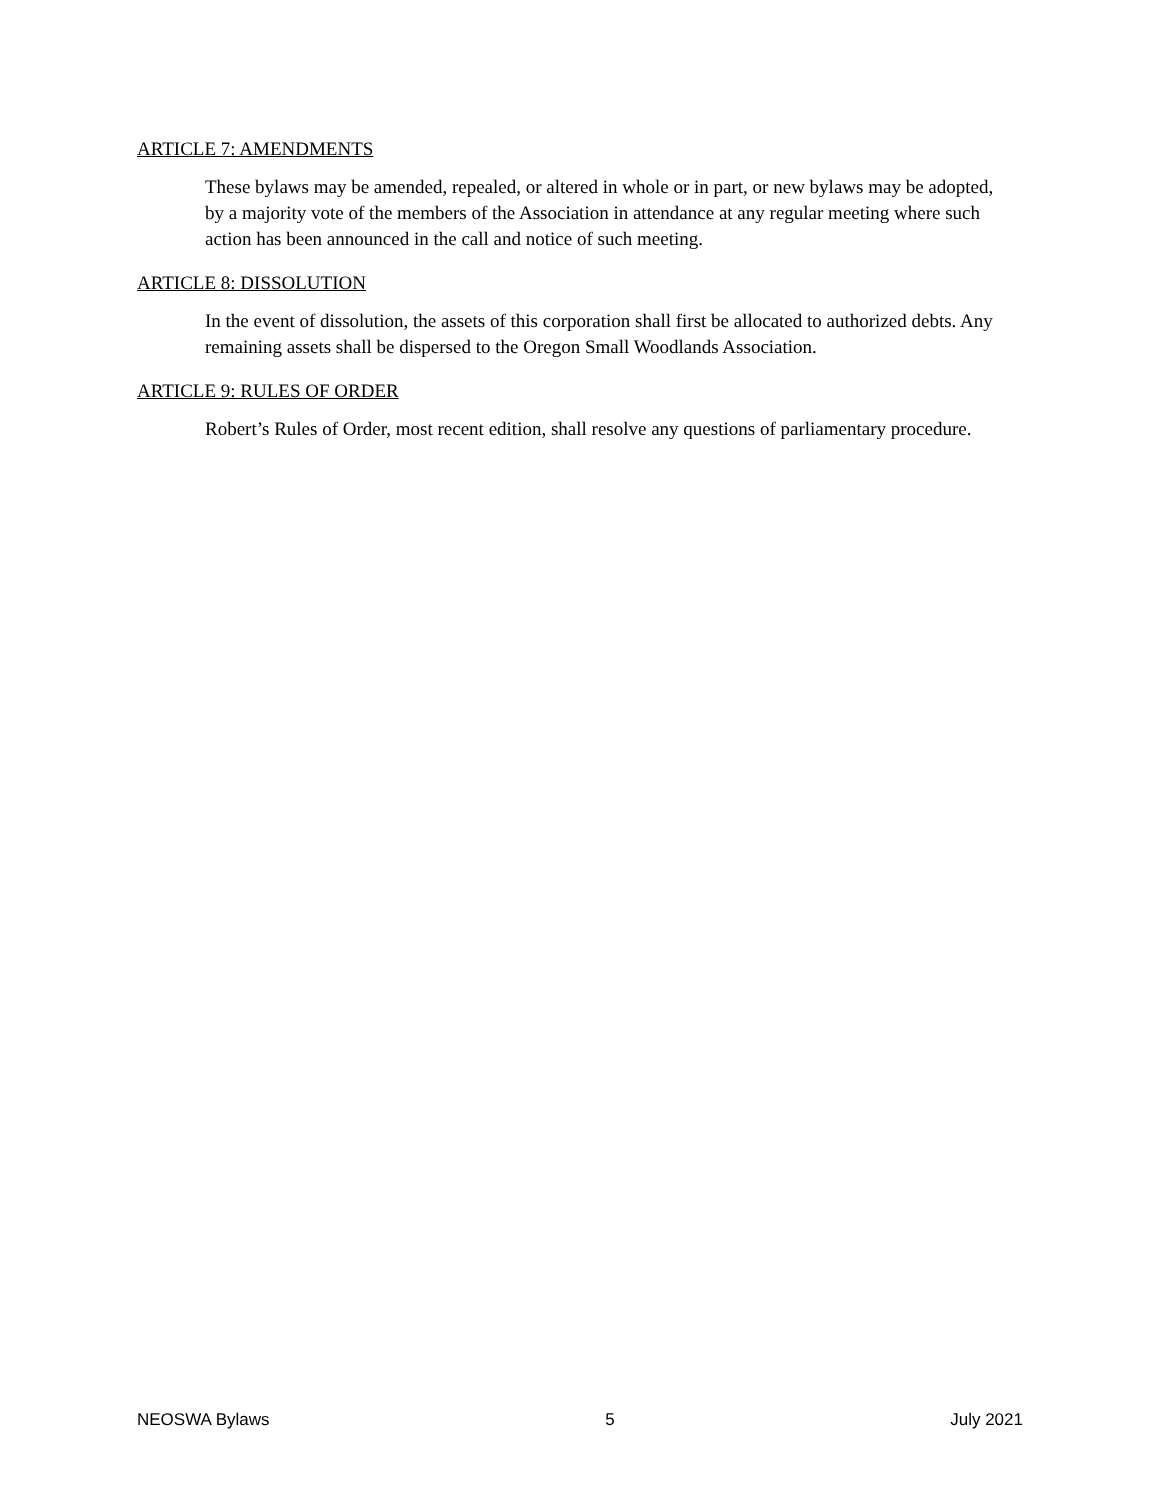ARTICLE 7: AMENDMENTS
These bylaws may be amended, repealed, or altered in whole or in part, or new bylaws may be adopted, by a majority vote of the members of the Association in attendance at any regular meeting where such action has been announced in the call and notice of such meeting.
ARTICLE 8: DISSOLUTION
In the event of dissolution, the assets of this corporation shall first be allocated to authorized debts. Any remaining assets shall be dispersed to the Oregon Small Woodlands Association.
ARTICLE 9: RULES OF ORDER
Robert’s Rules of Order, most recent edition, shall resolve any questions of parliamentary procedure.
NEOSWA Bylaws 5 July 2021